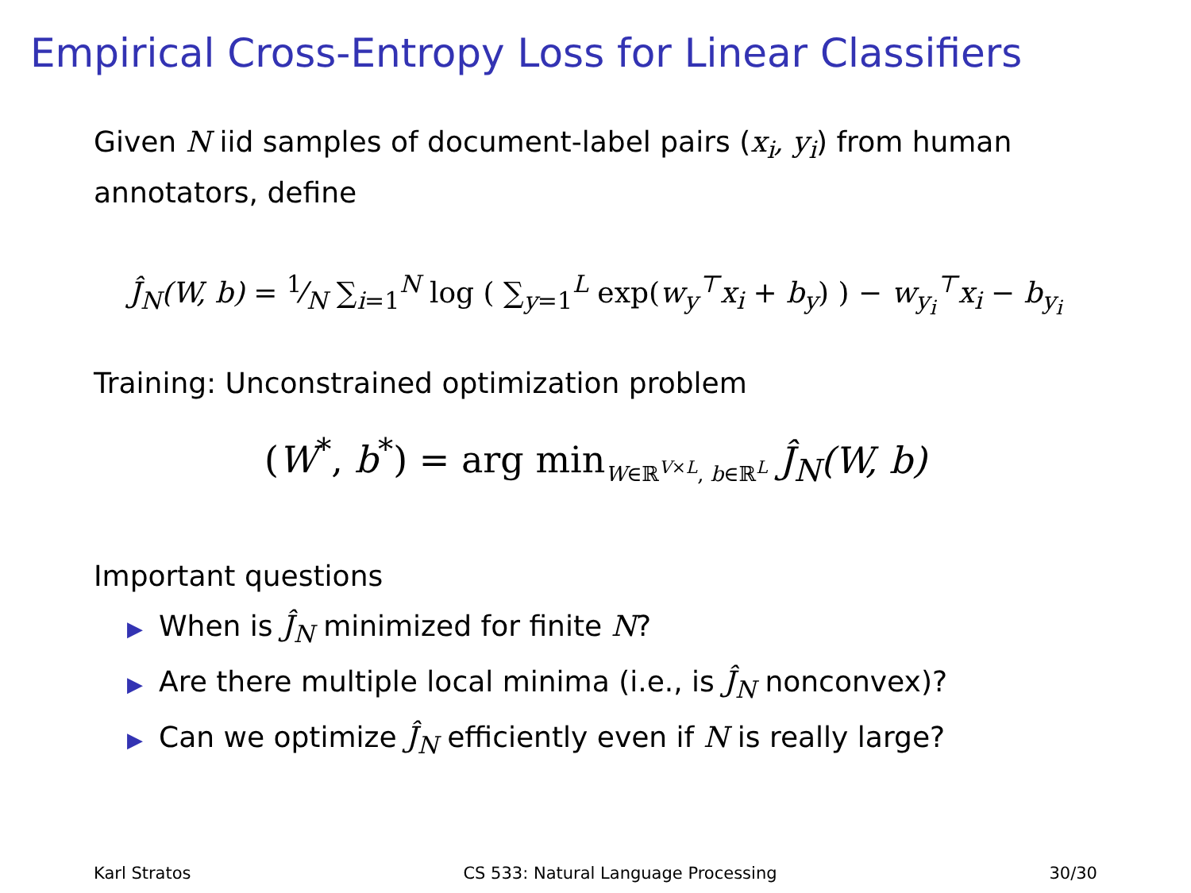Empirical Cross-Entropy Loss for Linear Classifiers
Given N iid samples of document-label pairs (x<sub>i</sub>, y<sub>i</sub>) from human annotators, define
Ĵ<sub>N</sub>(W, b) = 1⁄N ∑<sub>i=1</sub><sup>N</sup> log ( ∑<sub>y=1</sub><sup>L</sup> exp(w<sub>y</sub><sup>⊤</sup>x<sub>i</sub> + b<sub>y</sub>) ) − w<sub>y<sub>i</sub></sub><sup>⊤</sup>x<sub>i</sub> − b<sub>y<sub>i</sub></sub>
Training: Unconstrained optimization problem
(W<sup>*</sup>, b<sup>*</sup>) = arg min<sub>W∈ℝ<sup>V×L</sup>, b∈ℝ<sup>L</sup></sub> Ĵ<sub>N</sub>(W, b)
Important questions
▶ When is Ĵ<sub>N</sub> minimized for finite N?
▶ Are there multiple local minima (i.e., is Ĵ<sub>N</sub> nonconvex)?
▶ Can we optimize Ĵ<sub>N</sub> efficiently even if N is really large?
Karl Stratos CS 533: Natural Language Processing 30/30